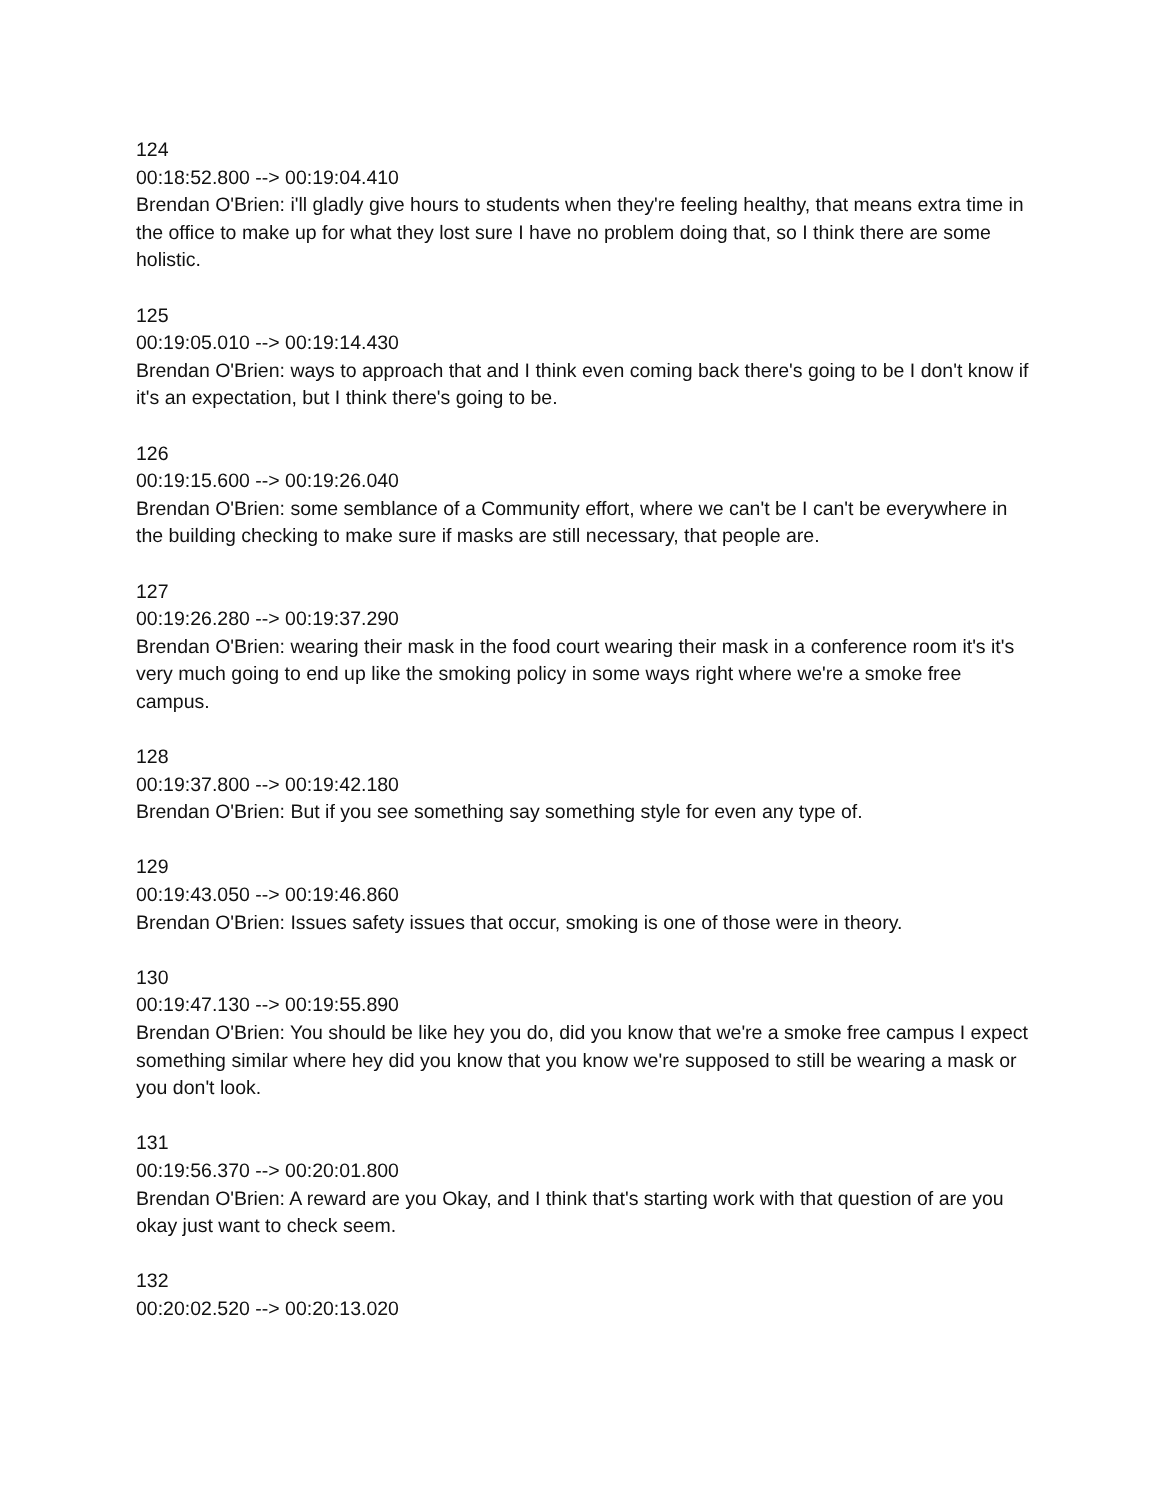124
00:18:52.800 --> 00:19:04.410
Brendan O'Brien: i'll gladly give hours to students when they're feeling healthy, that means extra time in the office to make up for what they lost sure I have no problem doing that, so I think there are some holistic.
125
00:19:05.010 --> 00:19:14.430
Brendan O'Brien: ways to approach that and I think even coming back there's going to be I don't know if it's an expectation, but I think there's going to be.
126
00:19:15.600 --> 00:19:26.040
Brendan O'Brien: some semblance of a Community effort, where we can't be I can't be everywhere in the building checking to make sure if masks are still necessary, that people are.
127
00:19:26.280 --> 00:19:37.290
Brendan O'Brien: wearing their mask in the food court wearing their mask in a conference room it's it's very much going to end up like the smoking policy in some ways right where we're a smoke free campus.
128
00:19:37.800 --> 00:19:42.180
Brendan O'Brien: But if you see something say something style for even any type of.
129
00:19:43.050 --> 00:19:46.860
Brendan O'Brien: Issues safety issues that occur, smoking is one of those were in theory.
130
00:19:47.130 --> 00:19:55.890
Brendan O'Brien: You should be like hey you do, did you know that we're a smoke free campus I expect something similar where hey did you know that you know we're supposed to still be wearing a mask or you don't look.
131
00:19:56.370 --> 00:20:01.800
Brendan O'Brien: A reward are you Okay, and I think that's starting work with that question of are you okay just want to check seem.
132
00:20:02.520 --> 00:20:13.020